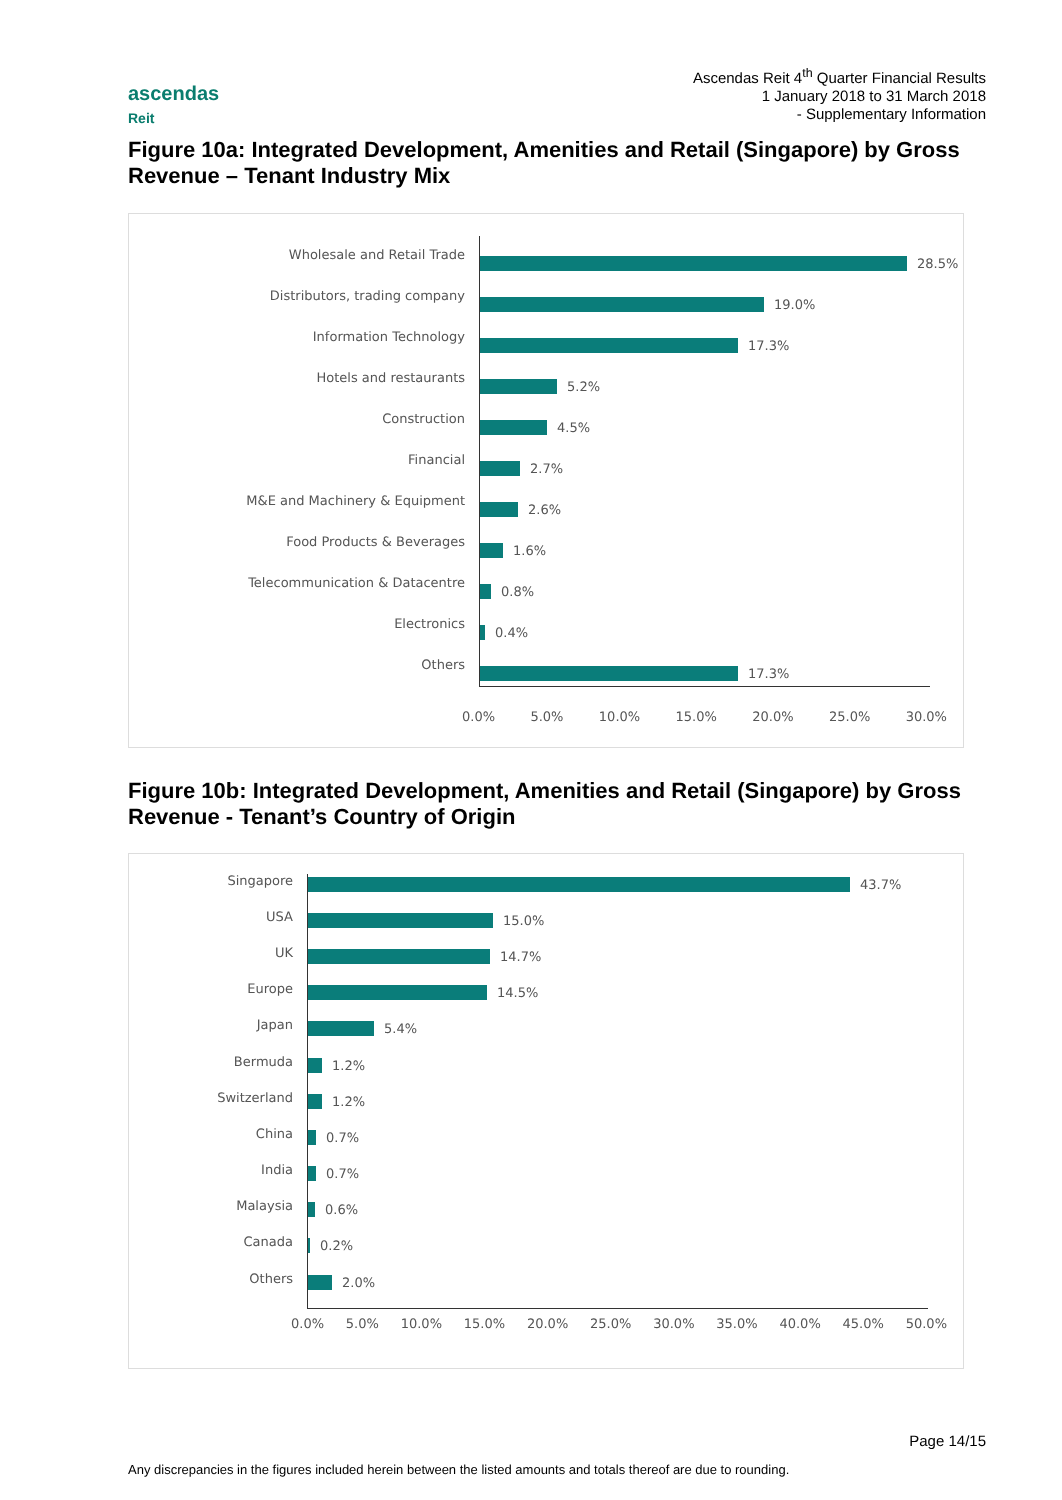Ascendas Reit 4<sup>th</sup> Quarter Financial Results
1 January 2018 to 31 March 2018
- Supplementary Information
ascendas
Reit
Figure 10a: Integrated Development, Amenities and Retail (Singapore) by Gross Revenue – Tenant Industry Mix
Wholesale and Retail Trade
28.5%
Distributors, trading company
19.0%
Information Technology
17.3%
Hotels and restaurants
5.2%
Construction
4.5%
Financial
2.7%
M&E and Machinery & Equipment
2.6%
Food Products & Beverages
1.6%
Telecommunication & Datacentre
0.8%
Electronics
0.4%
Others
17.3%
0.0% 5.0% 10.0% 15.0% 20.0% 25.0% 30.0%
Figure 10b: Integrated Development, Amenities and Retail (Singapore) by Gross Revenue - Tenant’s Country of Origin
Singapore
43.7%
USA
15.0%
UK
14.7%
Europe
14.5%
Japan
5.4%
Bermuda
1.2%
Switzerland
1.2%
China
0.7%
India
0.7%
Malaysia
0.6%
Canada
0.2%
Others
2.0%
0.0% 5.0% 10.0% 15.0% 20.0% 25.0% 30.0% 35.0% 40.0% 45.0% 50.0%
Page 14/15
Any discrepancies in the figures included herein between the listed amounts and totals thereof are due to rounding.